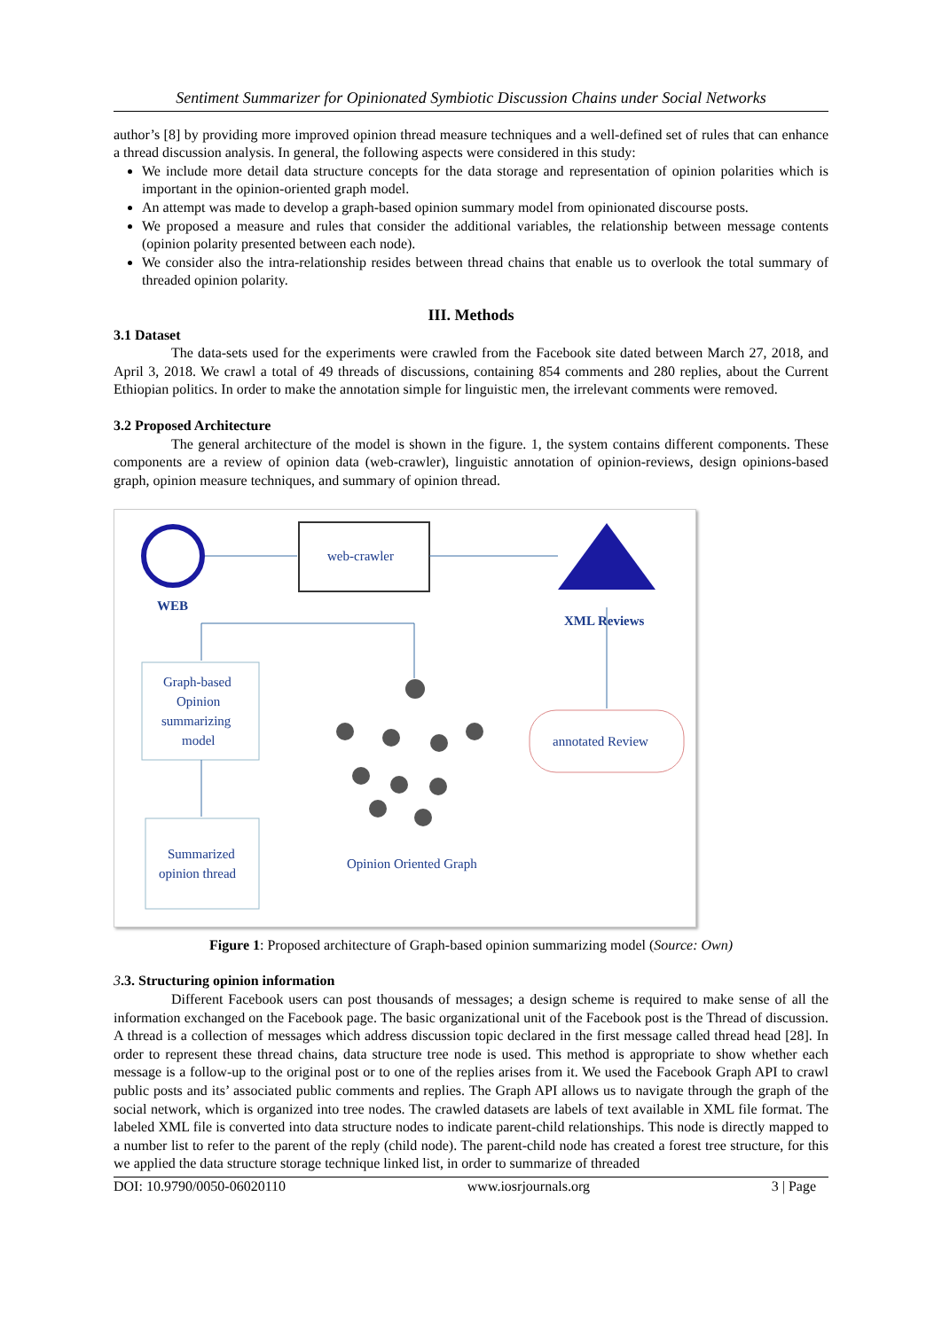Sentiment Summarizer for Opinionated Symbiotic Discussion Chains under Social Networks
author’s [8] by providing more improved opinion thread measure techniques and a well-defined set of rules that can enhance a thread discussion analysis. In general, the following aspects were considered in this study:
We include more detail data structure concepts for the data storage and representation of opinion polarities which is important in the opinion-oriented graph model.
An attempt was made to develop a graph-based opinion summary model from opinionated discourse posts.
We proposed a measure and rules that consider the additional variables, the relationship between message contents (opinion polarity presented between each node).
We consider also the intra-relationship resides between thread chains that enable us to overlook the total summary of threaded opinion polarity.
III. Methods
3.1 Dataset
The data-sets used for the experiments were crawled from the Facebook site dated between March 27, 2018, and April 3, 2018. We crawl a total of 49 threads of discussions, containing 854 comments and 280 replies, about the Current Ethiopian politics. In order to make the annotation simple for linguistic men, the irrelevant comments were removed.
3.2 Proposed Architecture
The general architecture of the model is shown in the figure. 1, the system contains different components. These components are a review of opinion data (web-crawler), linguistic annotation of opinion-reviews, design opinions-based graph, opinion measure techniques, and summary of opinion thread.
WEB
web-crawler
XML Reviews
Graph-based
Opinion
summarizing
model
Summarized
opinion thread
annotated Review
Opinion Oriented Graph
Figure 1: Proposed architecture of Graph-based opinion summarizing model (Source: Own)
3.3. Structuring opinion information
Different Facebook users can post thousands of messages; a design scheme is required to make sense of all the information exchanged on the Facebook page. The basic organizational unit of the Facebook post is the Thread of discussion. A thread is a collection of messages which address discussion topic declared in the first message called thread head [28]. In order to represent these thread chains, data structure tree node is used. This method is appropriate to show whether each message is a follow-up to the original post or to one of the replies arises from it. We used the Facebook Graph API to crawl public posts and its’ associated public comments and replies. The Graph API allows us to navigate through the graph of the social network, which is organized into tree nodes. The crawled datasets are labels of text available in XML file format. The labeled XML file is converted into data structure nodes to indicate parent-child relationships. This node is directly mapped to a number list to refer to the parent of the reply (child node). The parent-child node has created a forest tree structure, for this we applied the data structure storage technique linked list, in order to summarize of threaded
DOI: 10.9790/0050-06020110 www.iosrjournals.org 3 | Page